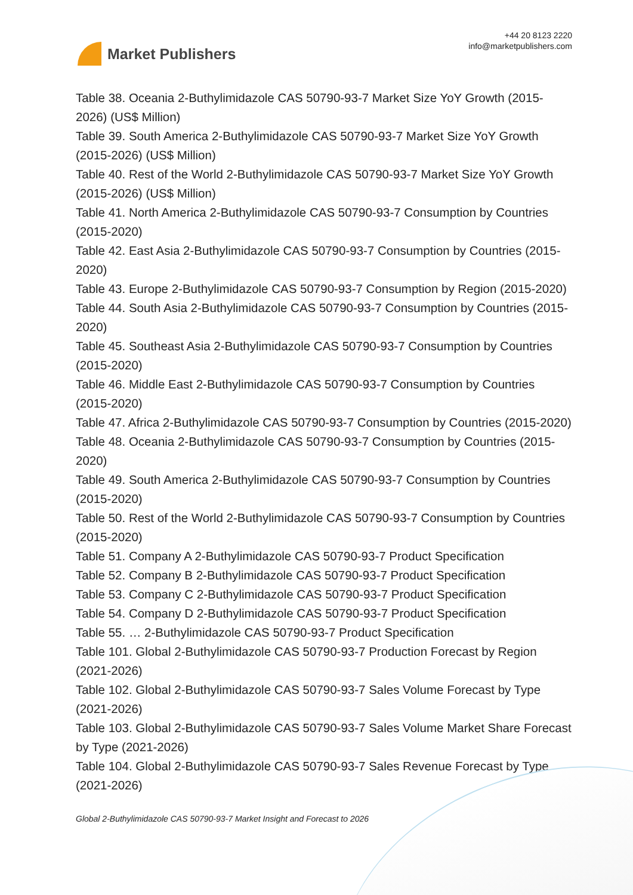Market Publishers
+44 20 8123 2220
info@marketpublishers.com
Table 38. Oceania 2-Buthylimidazole CAS 50790-93-7 Market Size YoY Growth (2015-2026) (US$ Million)
Table 39. South America 2-Buthylimidazole CAS 50790-93-7 Market Size YoY Growth (2015-2026) (US$ Million)
Table 40. Rest of the World 2-Buthylimidazole CAS 50790-93-7 Market Size YoY Growth (2015-2026) (US$ Million)
Table 41. North America 2-Buthylimidazole CAS 50790-93-7 Consumption by Countries (2015-2020)
Table 42. East Asia 2-Buthylimidazole CAS 50790-93-7 Consumption by Countries (2015-2020)
Table 43. Europe 2-Buthylimidazole CAS 50790-93-7 Consumption by Region (2015-2020)
Table 44. South Asia 2-Buthylimidazole CAS 50790-93-7 Consumption by Countries (2015-2020)
Table 45. Southeast Asia 2-Buthylimidazole CAS 50790-93-7 Consumption by Countries (2015-2020)
Table 46. Middle East 2-Buthylimidazole CAS 50790-93-7 Consumption by Countries (2015-2020)
Table 47. Africa 2-Buthylimidazole CAS 50790-93-7 Consumption by Countries (2015-2020)
Table 48. Oceania 2-Buthylimidazole CAS 50790-93-7 Consumption by Countries (2015-2020)
Table 49. South America 2-Buthylimidazole CAS 50790-93-7 Consumption by Countries (2015-2020)
Table 50. Rest of the World 2-Buthylimidazole CAS 50790-93-7 Consumption by Countries (2015-2020)
Table 51. Company A 2-Buthylimidazole CAS 50790-93-7 Product Specification
Table 52. Company B 2-Buthylimidazole CAS 50790-93-7 Product Specification
Table 53. Company C 2-Buthylimidazole CAS 50790-93-7 Product Specification
Table 54. Company D 2-Buthylimidazole CAS 50790-93-7 Product Specification
Table 55. … 2-Buthylimidazole CAS 50790-93-7 Product Specification
Table 101. Global 2-Buthylimidazole CAS 50790-93-7 Production Forecast by Region (2021-2026)
Table 102. Global 2-Buthylimidazole CAS 50790-93-7 Sales Volume Forecast by Type (2021-2026)
Table 103. Global 2-Buthylimidazole CAS 50790-93-7 Sales Volume Market Share Forecast by Type (2021-2026)
Table 104. Global 2-Buthylimidazole CAS 50790-93-7 Sales Revenue Forecast by Type (2021-2026)
Global 2-Buthylimidazole CAS 50790-93-7 Market Insight and Forecast to 2026